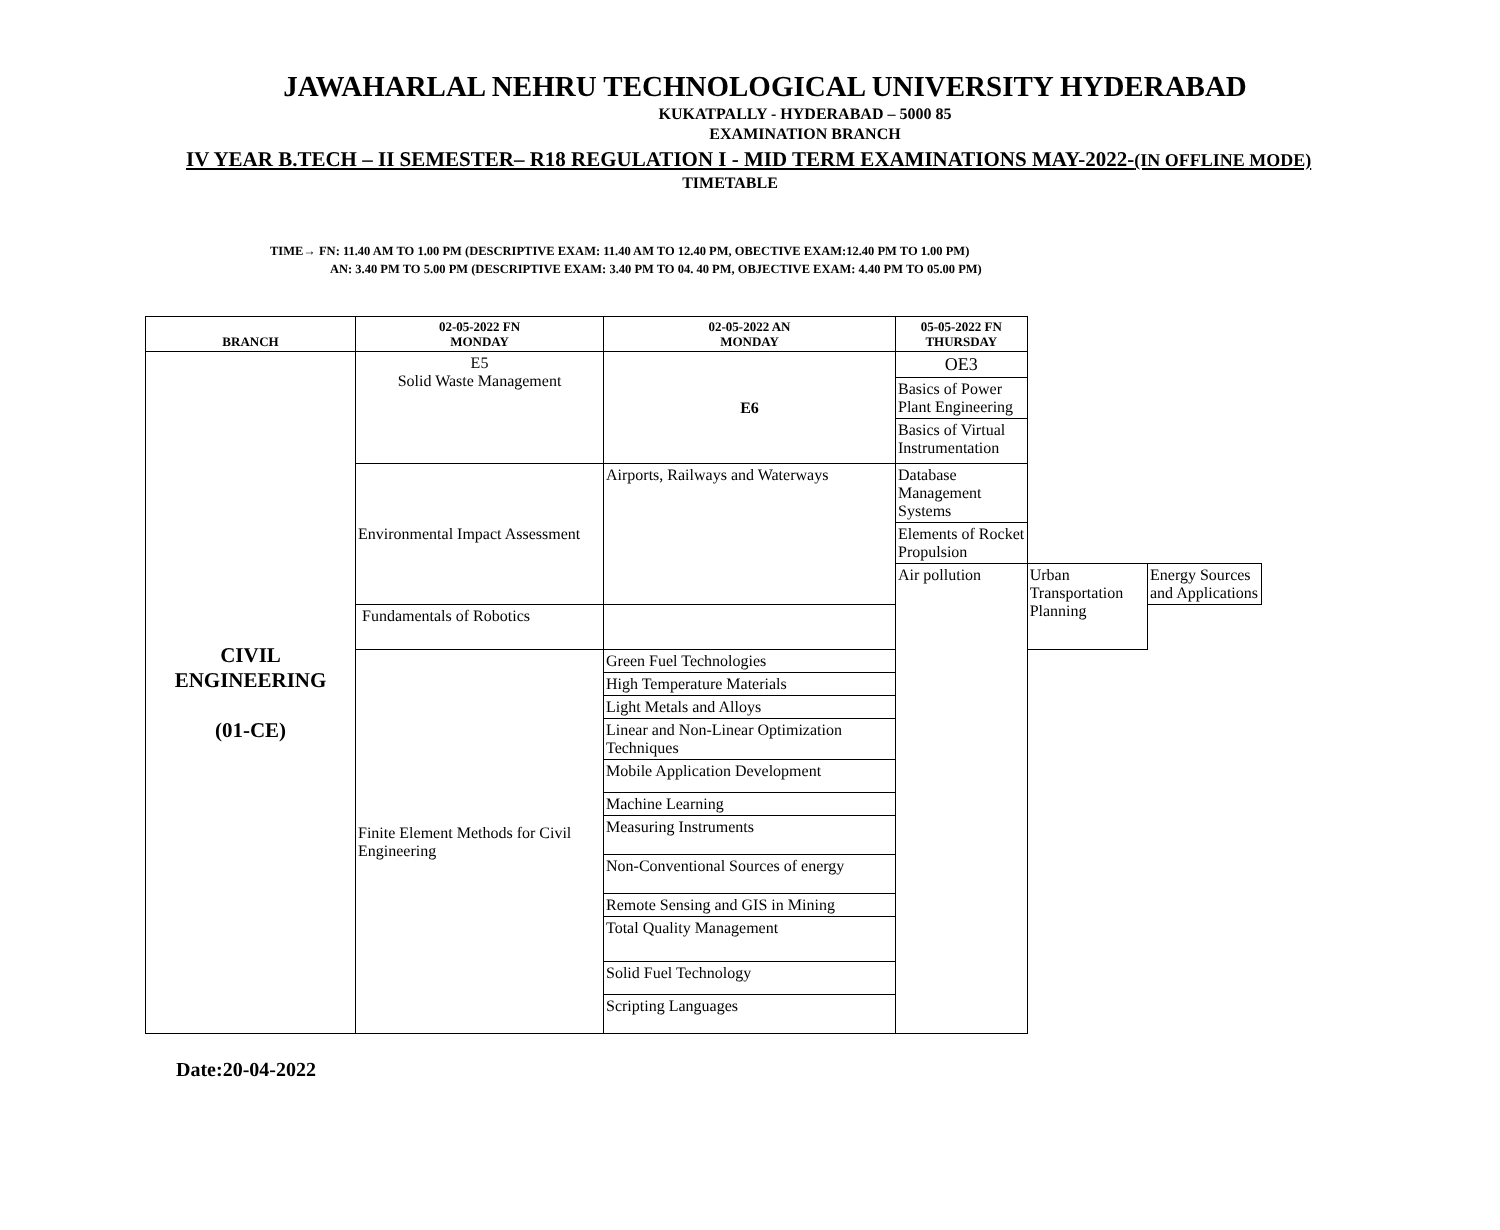JAWAHARLAL NEHRU TECHNOLOGICAL UNIVERSITY HYDERABAD
KUKATPALLY - HYDERABAD – 5000 85
EXAMINATION BRANCH
IV YEAR B.TECH – II SEMESTER– R18 REGULATION I - MID TERM EXAMINATIONS MAY-2022-(IN OFFLINE MODE)
TIMETABLE
TIME→ FN: 11.40 AM TO 1.00 PM (DESCRIPTIVE EXAM: 11.40 AM TO 12.40 PM, OBECTIVE EXAM:12.40 PM TO 1.00 PM)
AN: 3.40 PM TO 5.00 PM (DESCRIPTIVE EXAM: 3.40 PM TO 04. 40 PM, OBJECTIVE EXAM: 4.40 PM TO 05.00 PM)
| BRANCH | 02-05-2022 FN MONDAY | 02-05-2022 AN MONDAY | 05-05-2022 FN THURSDAY | | |
| --- | --- | --- | --- | --- | --- |
| CIVIL ENGINEERING (01-CE) | E5 Solid Waste Management | E6 | OE3 | | |
| | | | Basics of Power Plant Engineering | | |
| | | | Basics of Virtual Instrumentation | | |
| | Environmental Impact Assessment | Airports, Railways and Waterways | Database Management Systems | | |
| | | | Elements of Rocket Propulsion | | |
| | | | Air pollution | Urban Transportation Planning | Energy Sources and Applications |
| | Fundamentals of Robotics | | | | |
| | Finite Element Methods for Civil Engineering | Green Fuel Technologies | | | |
| | | High Temperature Materials | | | |
| | | Light Metals and Alloys | | | |
| | | Linear and Non-Linear Optimization Techniques | | | |
| | | Mobile Application Development | | | |
| | | Machine Learning | | | |
| | | Measuring Instruments | | | |
| | | Non-Conventional Sources of energy | | | |
| | | Remote Sensing and GIS in Mining | | | |
| | | Total Quality Management | | | |
| | | Solid Fuel Technology | | | |
| | | Scripting Languages | | | |
Date:20-04-2022